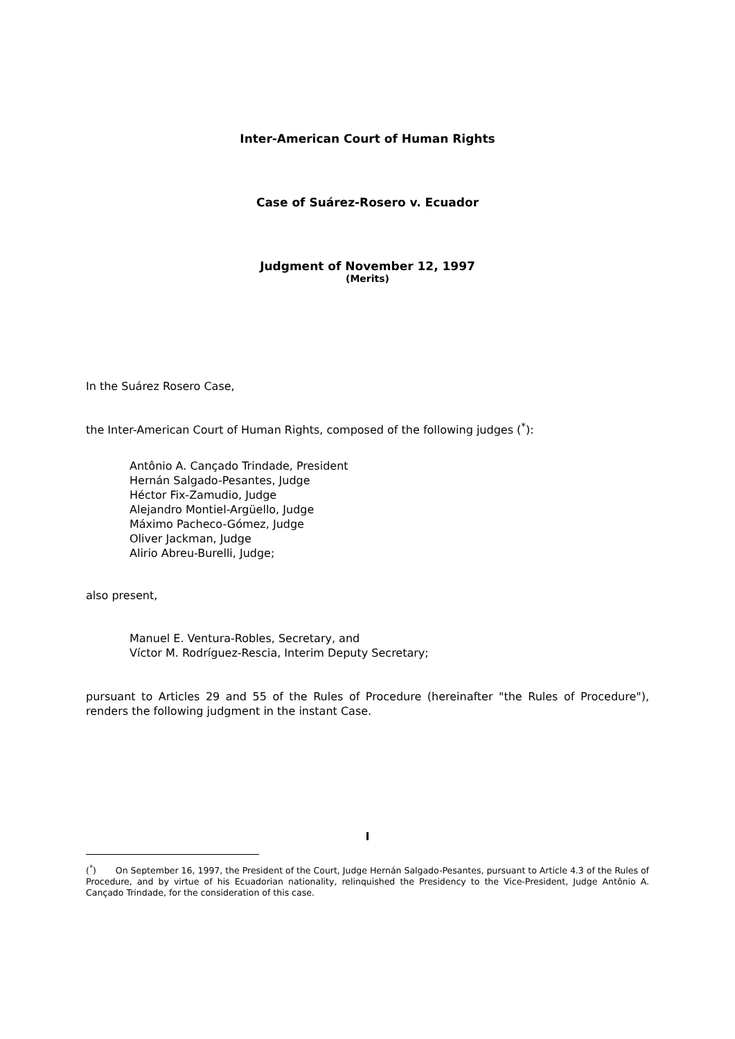Inter-American Court of Human Rights
Case of Suárez-Rosero v. Ecuador
Judgment of November 12, 1997
(Merits)
In the Suárez Rosero Case,
the Inter-American Court of Human Rights, composed of the following judges (<sup>*</sup>):
Antônio A. Cançado Trindade, President
Hernán Salgado-Pesantes, Judge
Héctor Fix-Zamudio, Judge
Alejandro Montiel-Argüello, Judge
Máximo Pacheco-Gómez, Judge
Oliver Jackman, Judge
Alirio Abreu-Burelli, Judge;
also present,
Manuel E. Ventura-Robles, Secretary, and
Víctor M. Rodríguez-Rescia, Interim Deputy Secretary;
pursuant to Articles 29 and 55 of the Rules of Procedure (hereinafter "the Rules of Procedure"), renders the following judgment in the instant Case.
I
(<sup>*</sup>) On September 16, 1997, the President of the Court, Judge Hernán Salgado-Pesantes, pursuant to Article 4.3 of the Rules of Procedure, and by virtue of his Ecuadorian nationality, relinquished the Presidency to the Vice-President, Judge Antônio A. Cançado Trindade, for the consideration of this case.